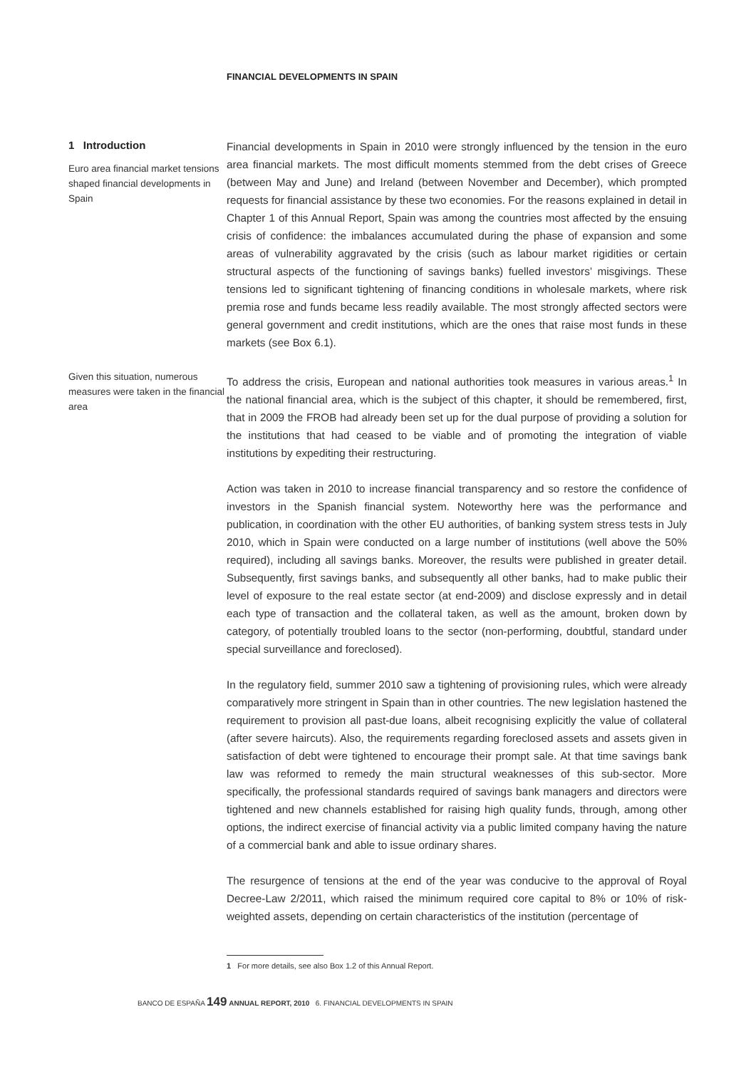FINANCIAL DEVELOPMENTS IN SPAIN
1 Introduction
Euro area financial market tensions shaped financial developments in Spain
Financial developments in Spain in 2010 were strongly influenced by the tension in the euro area financial markets. The most difficult moments stemmed from the debt crises of Greece (between May and June) and Ireland (between November and December), which prompted requests for financial assistance by these two economies. For the reasons explained in detail in Chapter 1 of this Annual Report, Spain was among the countries most affected by the ensuing crisis of confidence: the imbalances accumulated during the phase of expansion and some areas of vulnerability aggravated by the crisis (such as labour market rigidities or certain structural aspects of the functioning of savings banks) fuelled investors’ misgivings. These tensions led to significant tightening of financing conditions in wholesale markets, where risk premia rose and funds became less readily available. The most strongly affected sectors were general government and credit institutions, which are the ones that raise most funds in these markets (see Box 6.1).
Given this situation, numerous measures were taken in the financial area
To address the crisis, European and national authorities took measures in various areas.<sup>1</sup> In the national financial area, which is the subject of this chapter, it should be remembered, first, that in 2009 the FROB had already been set up for the dual purpose of providing a solution for the institutions that had ceased to be viable and of promoting the integration of viable institutions by expediting their restructuring.
Action was taken in 2010 to increase financial transparency and so restore the confidence of investors in the Spanish financial system. Noteworthy here was the performance and publication, in coordination with the other EU authorities, of banking system stress tests in July 2010, which in Spain were conducted on a large number of institutions (well above the 50% required), including all savings banks. Moreover, the results were published in greater detail. Subsequently, first savings banks, and subsequently all other banks, had to make public their level of exposure to the real estate sector (at end-2009) and disclose expressly and in detail each type of transaction and the collateral taken, as well as the amount, broken down by category, of potentially troubled loans to the sector (non-performing, doubtful, standard under special surveillance and foreclosed).
In the regulatory field, summer 2010 saw a tightening of provisioning rules, which were already comparatively more stringent in Spain than in other countries. The new legislation hastened the requirement to provision all past-due loans, albeit recognising explicitly the value of collateral (after severe haircuts). Also, the requirements regarding foreclosed assets and assets given in satisfaction of debt were tightened to encourage their prompt sale. At that time savings bank law was reformed to remedy the main structural weaknesses of this sub-sector. More specifically, the professional standards required of savings bank managers and directors were tightened and new channels established for raising high quality funds, through, among other options, the indirect exercise of financial activity via a public limited company having the nature of a commercial bank and able to issue ordinary shares.
The resurgence of tensions at the end of the year was conducive to the approval of Royal Decree-Law 2/2011, which raised the minimum required core capital to 8% or 10% of risk-weighted assets, depending on certain characteristics of the institution (percentage of
1 For more details, see also Box 1.2 of this Annual Report.
BANCO DE ESPAÑA 149 ANNUAL REPORT, 2010 6. FINANCIAL DEVELOPMENTS IN SPAIN